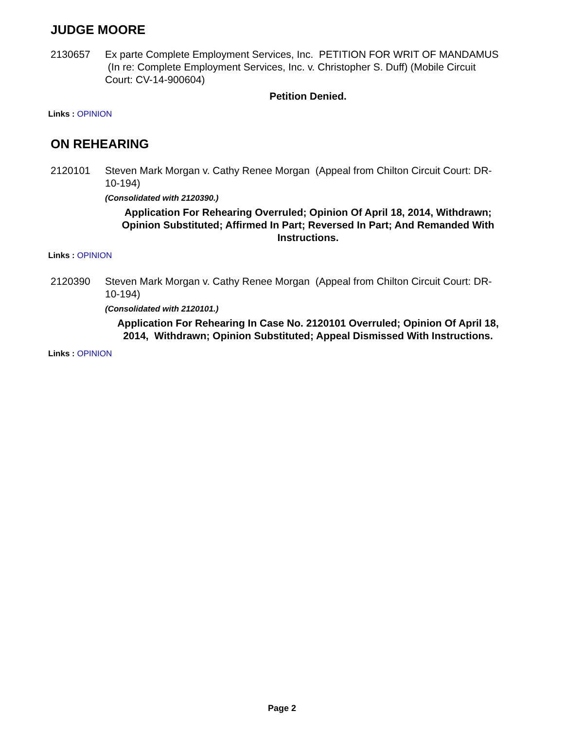JUDGE MOORE
2130657 Ex parte Complete Employment Services, Inc. PETITION FOR WRIT OF MANDAMUS (In re: Complete Employment Services, Inc. v. Christopher S. Duff) (Mobile Circuit Court: CV-14-900604)
Petition Denied.
Links : OPINION
ON REHEARING
2120101 Steven Mark Morgan v. Cathy Renee Morgan (Appeal from Chilton Circuit Court: DR-10-194)
(Consolidated with 2120390.)
Application For Rehearing Overruled; Opinion Of April 18, 2014, Withdrawn; Opinion Substituted; Affirmed In Part; Reversed In Part; And Remanded With Instructions.
Links : OPINION
2120390 Steven Mark Morgan v. Cathy Renee Morgan (Appeal from Chilton Circuit Court: DR-10-194)
(Consolidated with 2120101.)
Application For Rehearing In Case No. 2120101 Overruled; Opinion Of April 18, 2014, Withdrawn; Opinion Substituted; Appeal Dismissed With Instructions.
Links : OPINION
Page 2